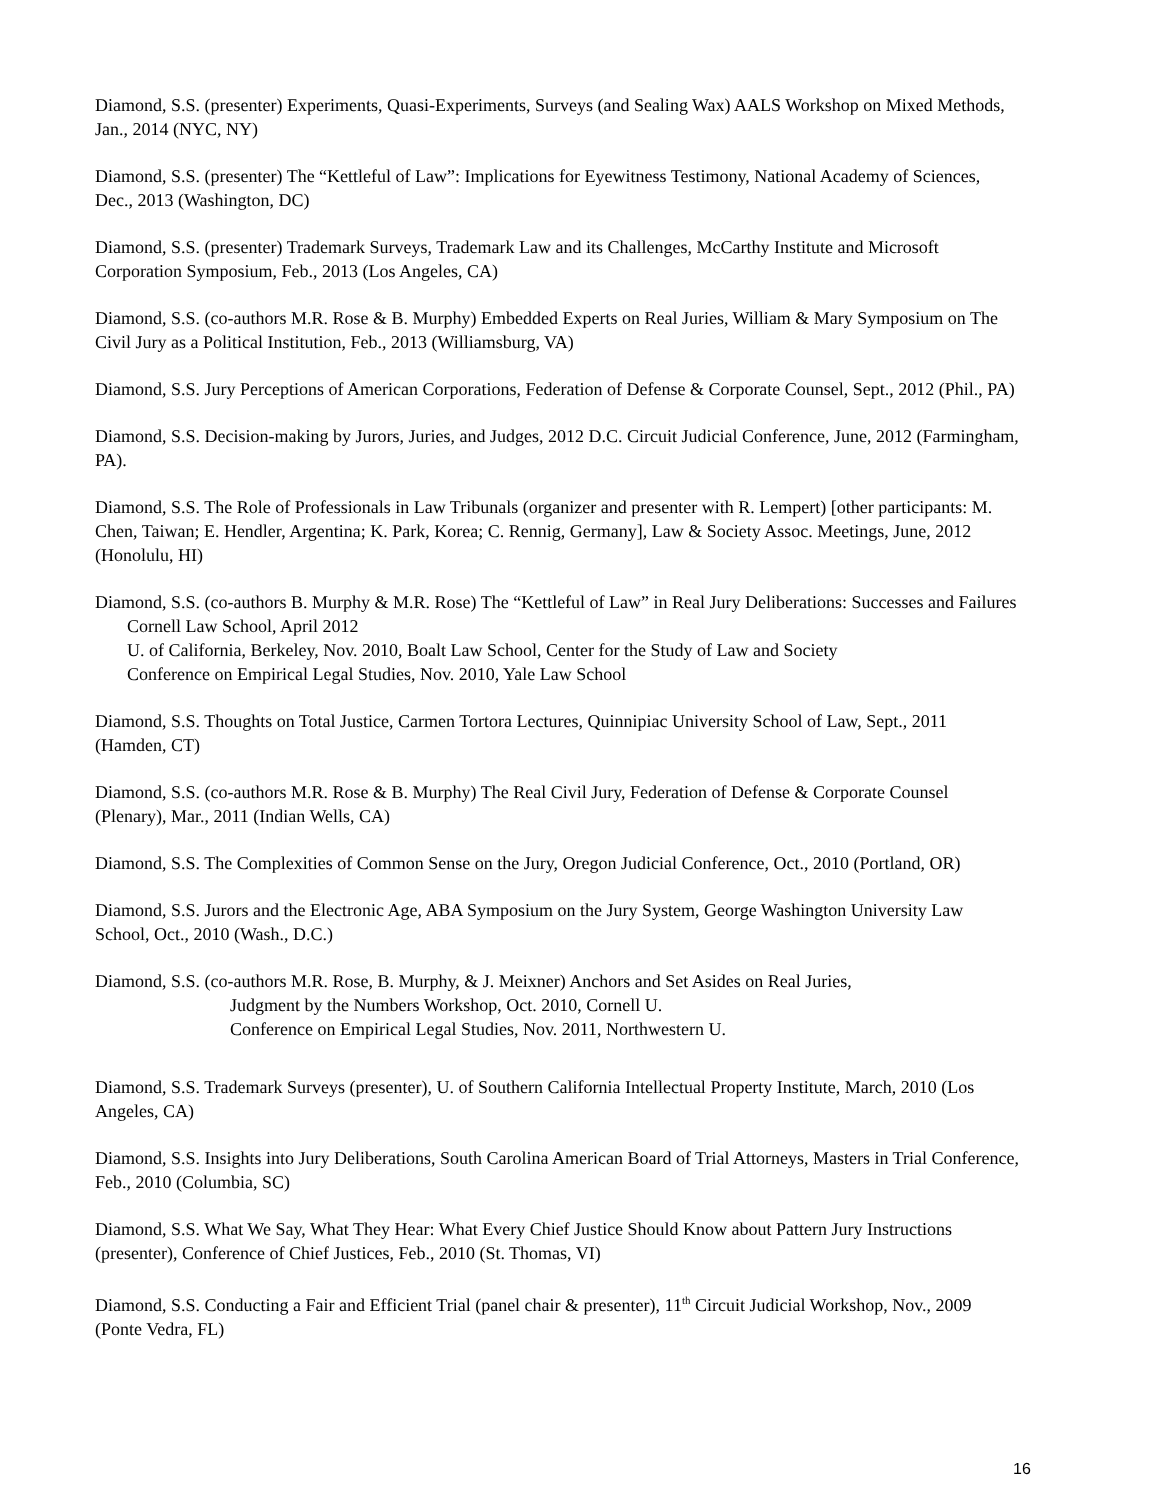Diamond, S.S. (presenter) Experiments, Quasi-Experiments, Surveys (and Sealing Wax) AALS Workshop on Mixed Methods, Jan., 2014 (NYC, NY)
Diamond, S.S. (presenter) The “Kettleful of Law”: Implications for Eyewitness Testimony, National Academy of Sciences, Dec., 2013 (Washington, DC)
Diamond, S.S. (presenter) Trademark Surveys, Trademark Law and its Challenges, McCarthy Institute and Microsoft Corporation Symposium, Feb., 2013 (Los Angeles, CA)
Diamond, S.S. (co-authors M.R. Rose & B. Murphy) Embedded Experts on Real Juries, William & Mary Symposium on The Civil Jury as a Political Institution, Feb., 2013 (Williamsburg, VA)
Diamond, S.S. Jury Perceptions of American Corporations, Federation of Defense & Corporate Counsel, Sept., 2012 (Phil., PA)
Diamond, S.S. Decision-making by Jurors, Juries, and Judges, 2012 D.C. Circuit Judicial Conference, June, 2012 (Farmingham, PA).
Diamond, S.S. The Role of Professionals in Law Tribunals (organizer and presenter with R. Lempert) [other participants: M. Chen, Taiwan; E. Hendler, Argentina; K. Park, Korea; C. Rennig, Germany], Law & Society Assoc. Meetings, June, 2012 (Honolulu, HI)
Diamond, S.S. (co-authors B. Murphy & M.R. Rose) The “Kettleful of Law” in Real Jury Deliberations: Successes and Failures
Cornell Law School, April 2012
U. of California, Berkeley, Nov. 2010, Boalt Law School, Center for the Study of Law and Society
Conference on Empirical Legal Studies, Nov. 2010, Yale Law School
Diamond, S.S. Thoughts on Total Justice, Carmen Tortora Lectures, Quinnipiac University School of Law, Sept., 2011 (Hamden, CT)
Diamond, S.S. (co-authors M.R. Rose & B. Murphy) The Real Civil Jury, Federation of Defense & Corporate Counsel (Plenary), Mar., 2011 (Indian Wells, CA)
Diamond, S.S. The Complexities of Common Sense on the Jury, Oregon Judicial Conference, Oct., 2010 (Portland, OR)
Diamond, S.S. Jurors and the Electronic Age, ABA Symposium on the Jury System, George Washington University Law School, Oct., 2010 (Wash., D.C.)
Diamond, S.S. (co-authors M.R. Rose, B. Murphy, & J. Meixner) Anchors and Set Asides on Real Juries,
Judgment by the Numbers Workshop, Oct. 2010, Cornell U.
Conference on Empirical Legal Studies, Nov. 2011, Northwestern U.
Diamond, S.S. Trademark Surveys (presenter), U. of Southern California Intellectual Property Institute, March, 2010 (Los Angeles, CA)
Diamond, S.S. Insights into Jury Deliberations, South Carolina American Board of Trial Attorneys, Masters in Trial Conference, Feb., 2010 (Columbia, SC)
Diamond, S.S. What We Say, What They Hear: What Every Chief Justice Should Know about Pattern Jury Instructions (presenter), Conference of Chief Justices, Feb., 2010 (St. Thomas, VI)
Diamond, S.S. Conducting a Fair and Efficient Trial (panel chair & presenter), 11<sup>th</sup> Circuit Judicial Workshop, Nov., 2009 (Ponte Vedra, FL)
16